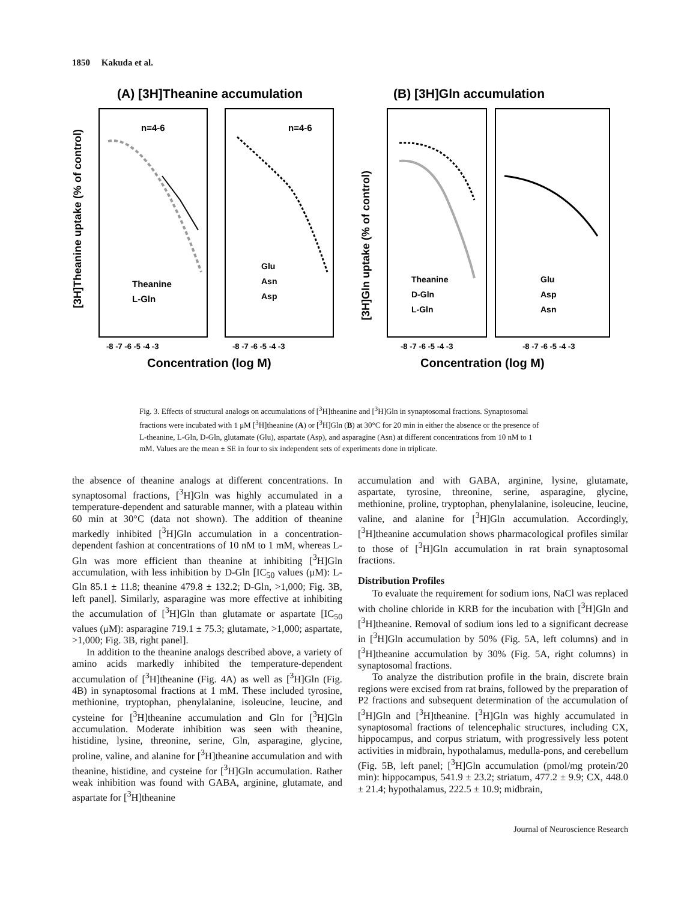1850 Kakuda et al.
(A) [3H]Theanine accumulation
(B) [3H]Gln accumulation
n=4-6
n=4-6
Theanine
L-Gln
Glu
Asn
Asp
Theanine
D-Gln
L-Gln
Glu
Asp
Asn
-8 -7 -6 -5 -4 -3
-8 -7 -6 -5 -4 -3
-8 -7 -6 -5 -4 -3
-8 -7 -6 -5 -4 -3
Concentration (log M)
Concentration (log M)
[3H]Theanine uptake (% of control)
[3H]Gln uptake (% of control)
Fig. 3. Effects of structural analogs on accumulations of [<sup>3</sup>H]theanine and [<sup>3</sup>H]Gln in synaptosomal fractions. Synaptosomal fractions were incubated with 1 μM [<sup>3</sup>H]theanine (A) or [<sup>3</sup>H]Gln (B) at 30°C for 20 min in either the absence or the presence of L-theanine, L-Gln, D-Gln, glutamate (Glu), aspartate (Asp), and asparagine (Asn) at different concentrations from 10 nM to 1 mM. Values are the mean ± SE in four to six independent sets of experiments done in triplicate.
the absence of theanine analogs at different concentrations. In synaptosomal fractions, [<sup>3</sup>H]Gln was highly accumulated in a temperature-dependent and saturable manner, with a plateau within 60 min at 30°C (data not shown). The addition of theanine markedly inhibited [<sup>3</sup>H]Gln accumulation in a concentration-dependent fashion at concentrations of 10 nM to 1 mM, whereas L-Gln was more efficient than theanine at inhibiting [<sup>3</sup>H]Gln accumulation, with less inhibition by D-Gln [IC<sub>50</sub> values (μM): L-Gln 85.1 ± 11.8; theanine 479.8 ± 132.2; D-Gln, >1,000; Fig. 3B, left panel]. Similarly, asparagine was more effective at inhibiting the accumulation of [<sup>3</sup>H]Gln than glutamate or aspartate [IC<sub>50</sub> values (μM): asparagine 719.1 ± 75.3; glutamate, >1,000; aspartate, >1,000; Fig. 3B, right panel].
In addition to the theanine analogs described above, a variety of amino acids markedly inhibited the temperature-dependent accumulation of [<sup>3</sup>H]theanine (Fig. 4A) as well as [<sup>3</sup>H]Gln (Fig. 4B) in synaptosomal fractions at 1 mM. These included tyrosine, methionine, tryptophan, phenylalanine, isoleucine, leucine, and cysteine for [<sup>3</sup>H]theanine accumulation and Gln for [<sup>3</sup>H]Gln accumulation. Moderate inhibition was seen with theanine, histidine, lysine, threonine, serine, Gln, asparagine, glycine, proline, valine, and alanine for [<sup>3</sup>H]theanine accumulation and with theanine, histidine, and cysteine for [<sup>3</sup>H]Gln accumulation. Rather weak inhibition was found with GABA, arginine, glutamate, and aspartate for [<sup>3</sup>H]theanine
accumulation and with GABA, arginine, lysine, glutamate, aspartate, tyrosine, threonine, serine, asparagine, glycine, methionine, proline, tryptophan, phenylalanine, isoleucine, leucine, valine, and alanine for [<sup>3</sup>H]Gln accumulation. Accordingly, [<sup>3</sup>H]theanine accumulation shows pharmacological profiles similar to those of [<sup>3</sup>H]Gln accumulation in rat brain synaptosomal fractions.
Distribution Profiles
To evaluate the requirement for sodium ions, NaCl was replaced with choline chloride in KRB for the incubation with [<sup>3</sup>H]Gln and [<sup>3</sup>H]theanine. Removal of sodium ions led to a significant decrease in [<sup>3</sup>H]Gln accumulation by 50% (Fig. 5A, left columns) and in [<sup>3</sup>H]theanine accumulation by 30% (Fig. 5A, right columns) in synaptosomal fractions.
To analyze the distribution profile in the brain, discrete brain regions were excised from rat brains, followed by the preparation of P2 fractions and subsequent determination of the accumulation of [<sup>3</sup>H]Gln and [<sup>3</sup>H]theanine. [<sup>3</sup>H]Gln was highly accumulated in synaptosomal fractions of telencephalic structures, including CX, hippocampus, and corpus striatum, with progressively less potent activities in midbrain, hypothalamus, medulla-pons, and cerebellum (Fig. 5B, left panel; [<sup>3</sup>H]Gln accumulation (pmol/mg protein/20 min): hippocampus, 541.9 ± 23.2; striatum, 477.2 ± 9.9; CX, 448.0 ± 21.4; hypothalamus, 222.5 ± 10.9; midbrain,
Journal of Neuroscience Research